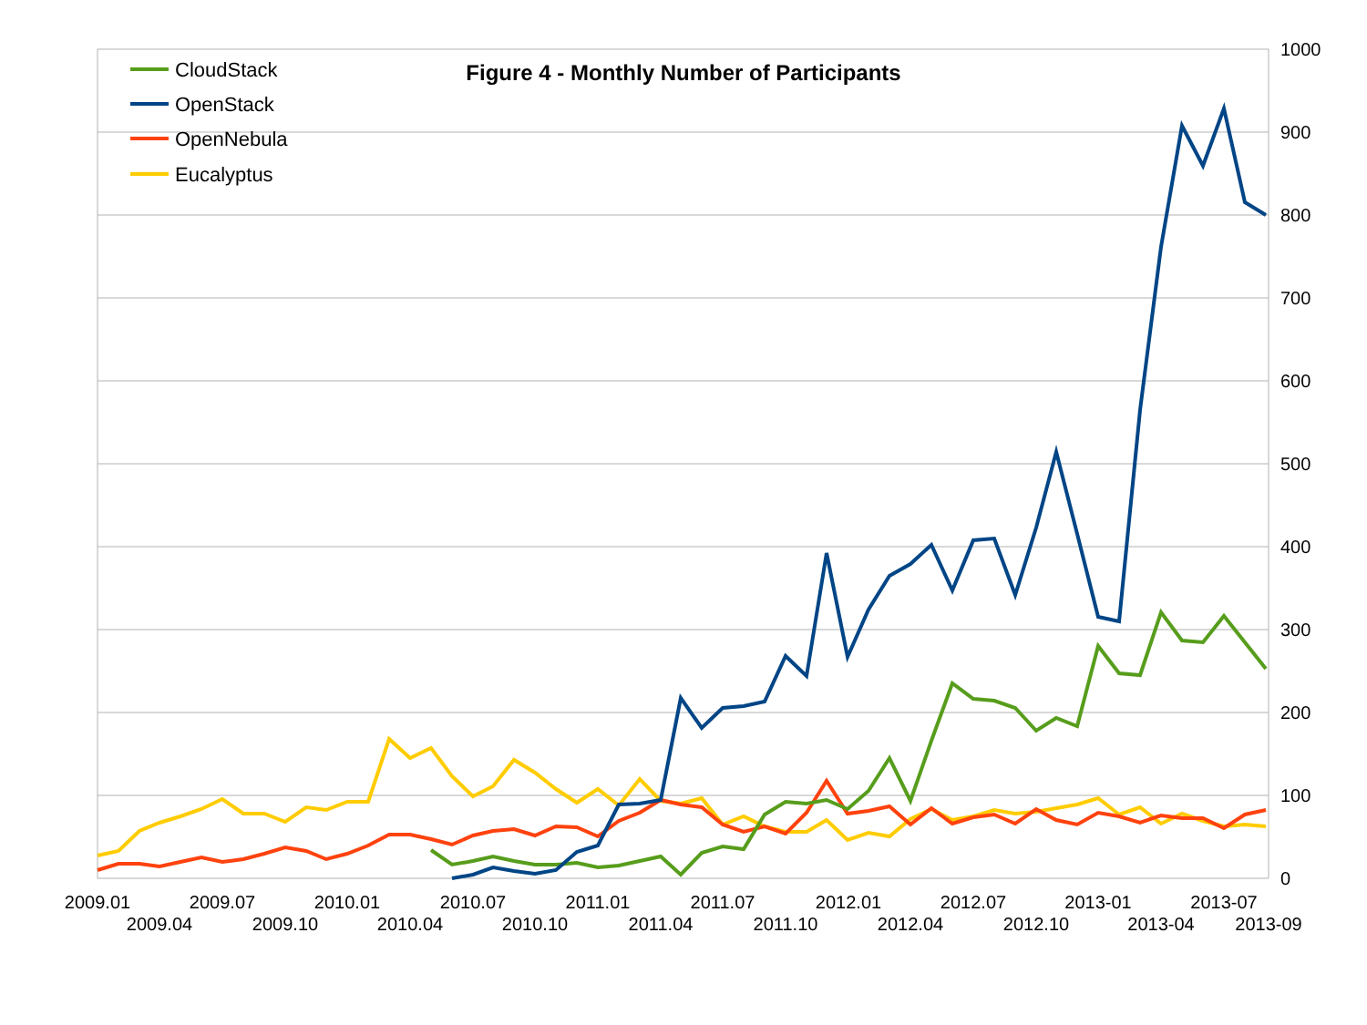1000
900
800
700
600
500
400
300
200
100
0
2009.01
2009.04
2009.07
2009.10
2010.01
2010.04
2010.07
2010.10
2011.01
2011.04
2011.07
2011.10
2012.01
2012.04
2012.07
2012.10
2013-01
2013-04
2013-07
2013-09
Figure 4 - Monthly Number of Participants
CloudStack
OpenStack
OpenNebula
Eucalyptus